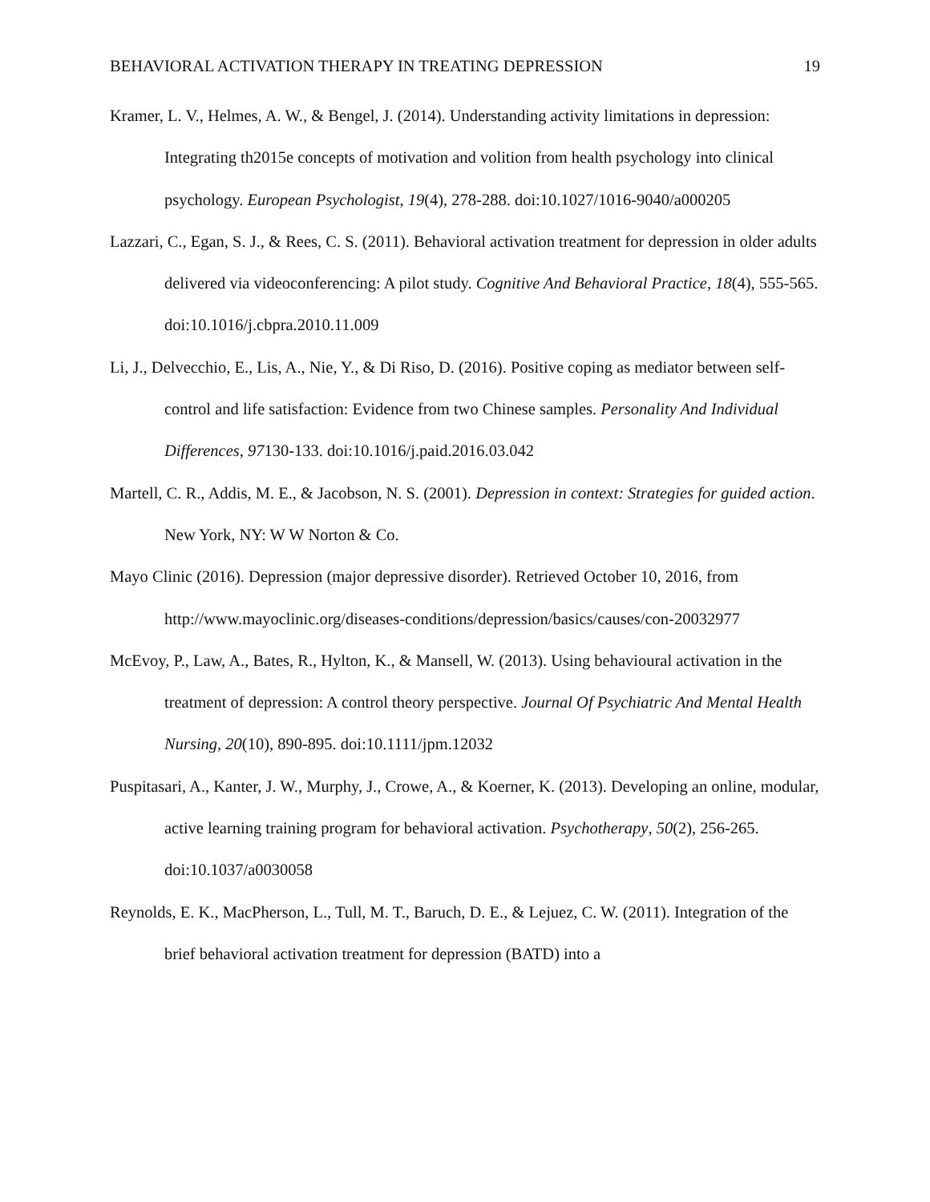BEHAVIORAL ACTIVATION THERAPY IN TREATING DEPRESSION 19
Kramer, L. V., Helmes, A. W., & Bengel, J. (2014). Understanding activity limitations in depression: Integrating th2015e concepts of motivation and volition from health psychology into clinical psychology. European Psychologist, 19(4), 278-288. doi:10.1027/1016-9040/a000205
Lazzari, C., Egan, S. J., & Rees, C. S. (2011). Behavioral activation treatment for depression in older adults delivered via videoconferencing: A pilot study. Cognitive And Behavioral Practice, 18(4), 555-565. doi:10.1016/j.cbpra.2010.11.009
Li, J., Delvecchio, E., Lis, A., Nie, Y., & Di Riso, D. (2016). Positive coping as mediator between self-control and life satisfaction: Evidence from two Chinese samples. Personality And Individual Differences, 97130-133. doi:10.1016/j.paid.2016.03.042
Martell, C. R., Addis, M. E., & Jacobson, N. S. (2001). Depression in context: Strategies for guided action. New York, NY: W W Norton & Co.
Mayo Clinic (2016). Depression (major depressive disorder). Retrieved October 10, 2016, from http://www.mayoclinic.org/diseases-conditions/depression/basics/causes/con-20032977
McEvoy, P., Law, A., Bates, R., Hylton, K., & Mansell, W. (2013). Using behavioural activation in the treatment of depression: A control theory perspective. Journal Of Psychiatric And Mental Health Nursing, 20(10), 890-895. doi:10.1111/jpm.12032
Puspitasari, A., Kanter, J. W., Murphy, J., Crowe, A., & Koerner, K. (2013). Developing an online, modular, active learning training program for behavioral activation. Psychotherapy, 50(2), 256-265. doi:10.1037/a0030058
Reynolds, E. K., MacPherson, L., Tull, M. T., Baruch, D. E., & Lejuez, C. W. (2011). Integration of the brief behavioral activation treatment for depression (BATD) into a